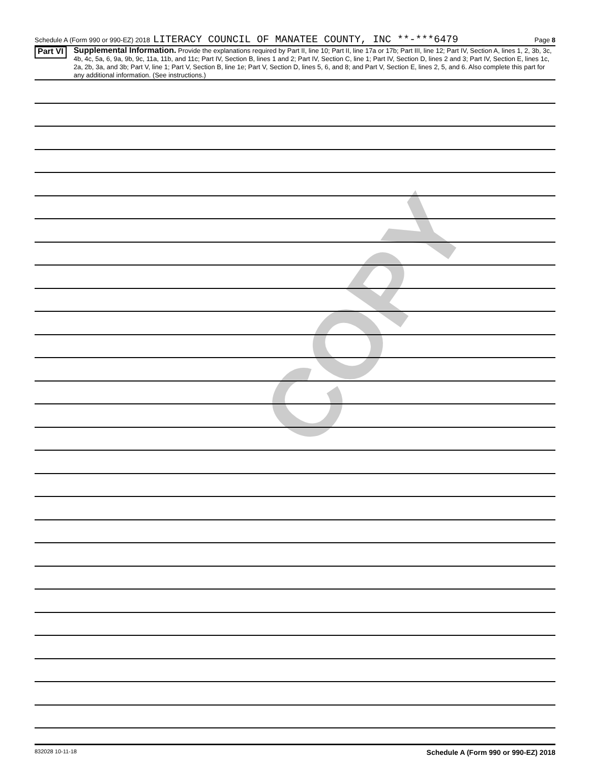COPY
Schedule A (Form 990 or 990-EZ) 2018 LITERACY COUNCIL OF MANATEE COUNTY, INC **-***6479 Page 8
Part VI
Supplemental Information. Provide the explanations required by Part II, line 10; Part II, line 17a or 17b; Part III, line 12; Part IV, Section A, lines 1, 2, 3b, 3c, 4b, 4c, 5a, 6, 9a, 9b, 9c, 11a, 11b, and 11c; Part IV, Section B, lines 1 and 2; Part IV, Section C, line 1; Part IV, Section D, lines 2 and 3; Part IV, Section E, lines 1c, 2a, 2b, 3a, and 3b; Part V, line 1; Part V, Section B, line 1e; Part V, Section D, lines 5, 6, and 8; and Part V, Section E, lines 2, 5, and 6. Also complete this part for any additional information. (See instructions.)
832028 10-11-18 Schedule A (Form 990 or 990-EZ) 2018